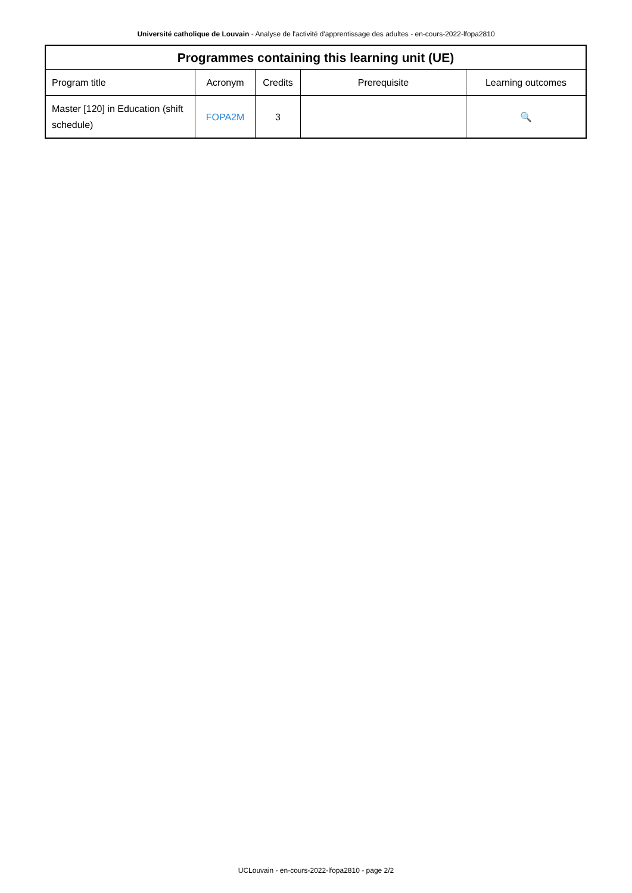Université catholique de Louvain - Analyse de l'activité d'apprentissage des adultes - en-cours-2022-lfopa2810
| Programmes containing this learning unit (UE) | | | | |
| --- | --- | --- | --- | --- |
| Program title | Acronym | Credits | Prerequisite | Learning outcomes |
| Master [120] in Education (shift schedule) | FOPA2M | 3 | | 🔍 |
UCLouvain - en-cours-2022-lfopa2810 - page 2/2